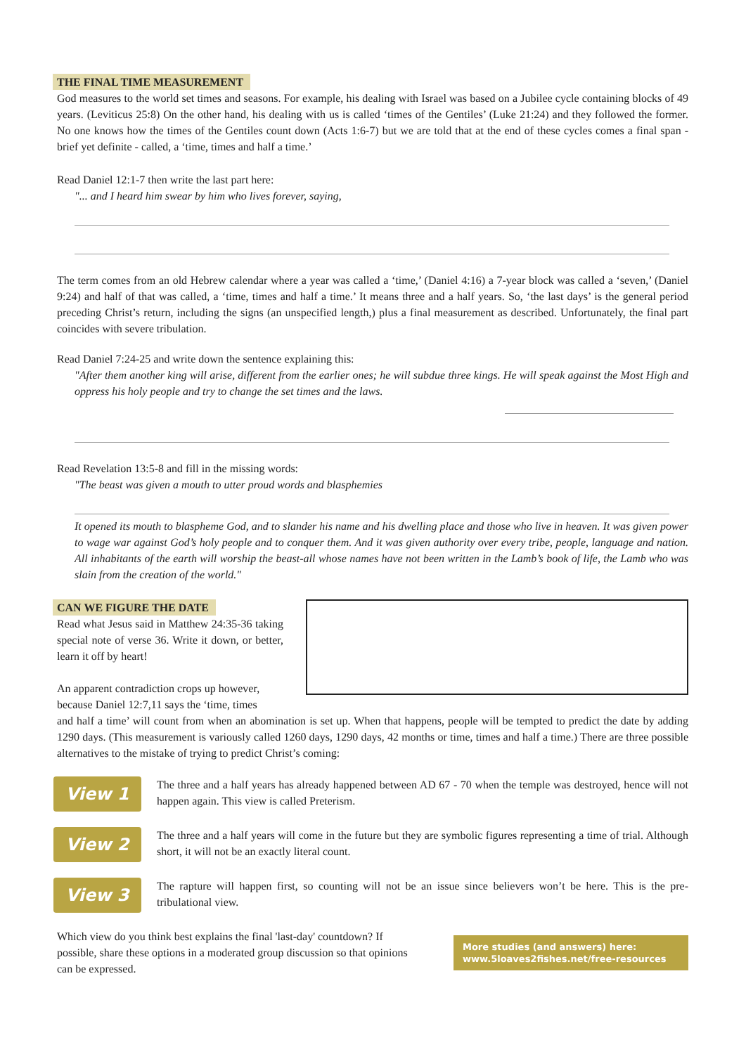THE FINAL TIME MEASUREMENT
God measures to the world set times and seasons. For example, his dealing with Israel was based on a Jubilee cycle containing blocks of 49 years. (Leviticus 25:8) On the other hand, his dealing with us is called ‘times of the Gentiles’ (Luke 21:24) and they followed the former. No one knows how the times of the Gentiles count down (Acts 1:6-7) but we are told that at the end of these cycles comes a final span - brief yet definite - called, a ‘time, times and half a time.’
Read Daniel 12:1-7 then write the last part here:
"... and I heard him swear by him who lives forever, saying,
The term comes from an old Hebrew calendar where a year was called a ‘time,’ (Daniel 4:16) a 7-year block was called a ‘seven,’ (Daniel 9:24) and half of that was called, a ‘time, times and half a time.’ It means three and a half years. So, ‘the last days’ is the general period preceding Christ’s return, including the signs (an unspecified length,) plus a final measurement as described. Unfortunately, the final part coincides with severe tribulation.
Read Daniel 7:24-25 and write down the sentence explaining this:
"After them another king will arise, different from the earlier ones; he will subdue three kings. He will speak against the Most High and oppress his holy people and try to change the set times and the laws.
Read Revelation 13:5-8 and fill in the missing words:
"The beast was given a mouth to utter proud words and blasphemies
It opened its mouth to blaspheme God, and to slander his name and his dwelling place and those who live in heaven. It was given power to wage war against God’s holy people and to conquer them. And it was given authority over every tribe, people, language and nation. All inhabitants of the earth will worship the beast-all whose names have not been written in the Lamb’s book of life, the Lamb who was slain from the creation of the world."
CAN WE FIGURE THE DATE
Read what Jesus said in Matthew 24:35-36 taking special note of verse 36. Write it down, or better, learn it off by heart!
An apparent contradiction crops up however, because Daniel 12:7,11 says the ‘time, times
and half a time’ will count from when an abomination is set up. When that happens, people will be tempted to predict the date by adding 1290 days. (This measurement is variously called 1260 days, 1290 days, 42 months or time, times and half a time.) There are three possible alternatives to the mistake of trying to predict Christ’s coming:
View 1
The three and a half years has already happened between AD 67 - 70 when the temple was destroyed, hence will not happen again. This view is called Preterism.
View 2
The three and a half years will come in the future but they are symbolic figures representing a time of trial. Although short, it will not be an exactly literal count.
View 3
The rapture will happen first, so counting will not be an issue since believers won’t be here. This is the pre-tribulational view.
Which view do you think best explains the final 'last-day' countdown? If possible, share these options in a moderated group discussion so that opinions can be expressed.
More studies (and answers) here:
www.5loaves2fishes.net/free-resources